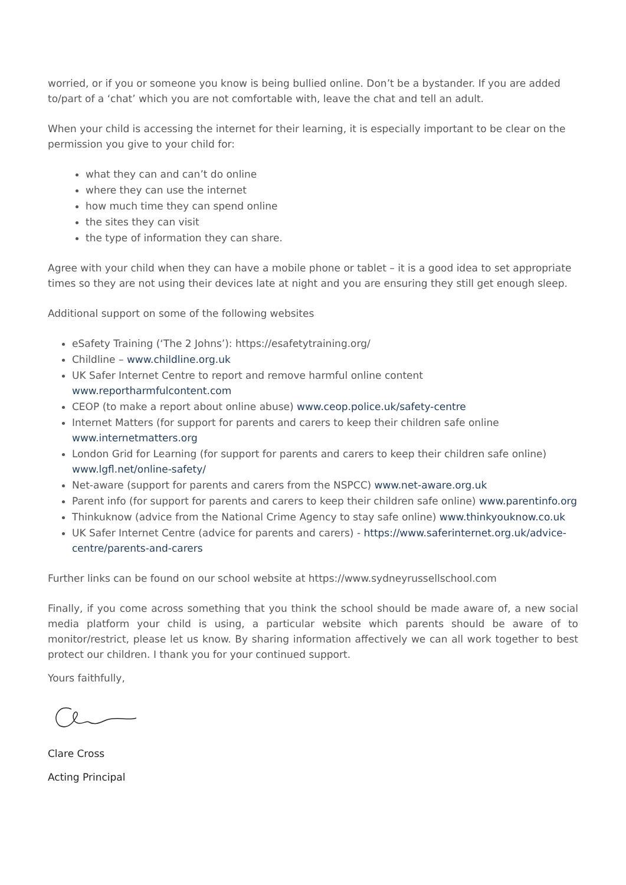worried, or if you or someone you know is being bullied online. Don’t be a bystander. If you are added to/part of a ‘chat’ which you are not comfortable with, leave the chat and tell an adult.
When your child is accessing the internet for their learning, it is especially important to be clear on the permission you give to your child for:
what they can and can’t do online
where they can use the internet
how much time they can spend online
the sites they can visit
the type of information they can share.
Agree with your child when they can have a mobile phone or tablet – it is a good idea to set appropriate times so they are not using their devices late at night and you are ensuring they still get enough sleep.
Additional support on some of the following websites
eSafety Training (‘The 2 Johns’): https://esafetytraining.org/
Childline – www.childline.org.uk
UK Safer Internet Centre to report and remove harmful online content www.reportharmfulcontent.com
CEOP (to make a report about online abuse) www.ceop.police.uk/safety-centre
Internet Matters (for support for parents and carers to keep their children safe online www.internetmatters.org
London Grid for Learning (for support for parents and carers to keep their children safe online) www.lgfl.net/online-safety/
Net-aware (support for parents and carers from the NSPCC) www.net-aware.org.uk
Parent info (for support for parents and carers to keep their children safe online) www.parentinfo.org
Thinkuknow (advice from the National Crime Agency to stay safe online) www.thinkyouknow.co.uk
UK Safer Internet Centre (advice for parents and carers) - https://www.saferinternet.org.uk/advice-centre/parents-and-carers
Further links can be found on our school website at https://www.sydneyrussellschool.com
Finally, if you come across something that you think the school should be made aware of, a new social media platform your child is using, a particular website which parents should be aware of to monitor/restrict, please let us know. By sharing information affectively we can all work together to best protect our children. I thank you for your continued support.
Yours faithfully,
Clare Cross
Acting Principal